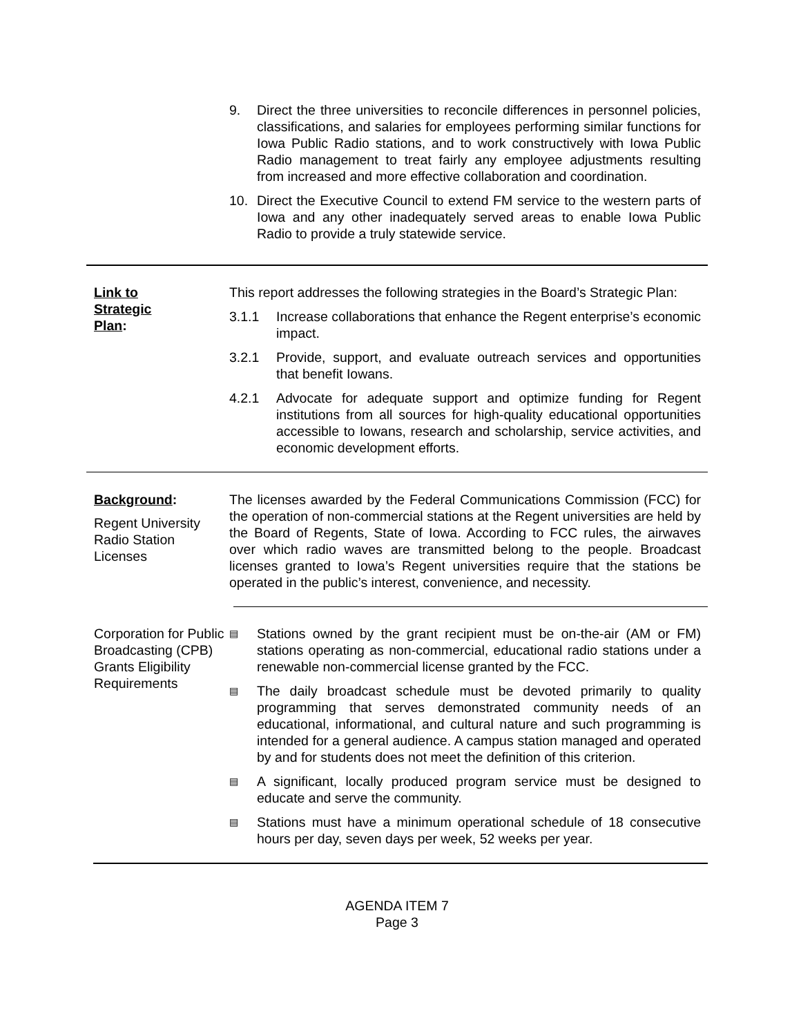9. Direct the three universities to reconcile differences in personnel policies, classifications, and salaries for employees performing similar functions for Iowa Public Radio stations, and to work constructively with Iowa Public Radio management to treat fairly any employee adjustments resulting from increased and more effective collaboration and coordination.
10. Direct the Executive Council to extend FM service to the western parts of Iowa and any other inadequately served areas to enable Iowa Public Radio to provide a truly statewide service.
Link to
Strategic
Plan:
This report addresses the following strategies in the Board’s Strategic Plan:
3.1.1 Increase collaborations that enhance the Regent enterprise’s economic impact.
3.2.1 Provide, support, and evaluate outreach services and opportunities that benefit Iowans.
4.2.1 Advocate for adequate support and optimize funding for Regent institutions from all sources for high-quality educational opportunities accessible to Iowans, research and scholarship, service activities, and economic development efforts.
Background:
Regent University Radio Station Licenses
The licenses awarded by the Federal Communications Commission (FCC) for the operation of non-commercial stations at the Regent universities are held by the Board of Regents, State of Iowa. According to FCC rules, the airwaves over which radio waves are transmitted belong to the people. Broadcast licenses granted to Iowa’s Regent universities require that the stations be operated in the public’s interest, convenience, and necessity.
Corporation for Public Broadcasting (CPB) Grants Eligibility Requirements
▤ Stations owned by the grant recipient must be on-the-air (AM or FM) stations operating as non-commercial, educational radio stations under a renewable non-commercial license granted by the FCC.
▤ The daily broadcast schedule must be devoted primarily to quality programming that serves demonstrated community needs of an educational, informational, and cultural nature and such programming is intended for a general audience. A campus station managed and operated by and for students does not meet the definition of this criterion.
▤ A significant, locally produced program service must be designed to educate and serve the community.
▤ Stations must have a minimum operational schedule of 18 consecutive hours per day, seven days per week, 52 weeks per year.
AGENDA ITEM 7
Page 3